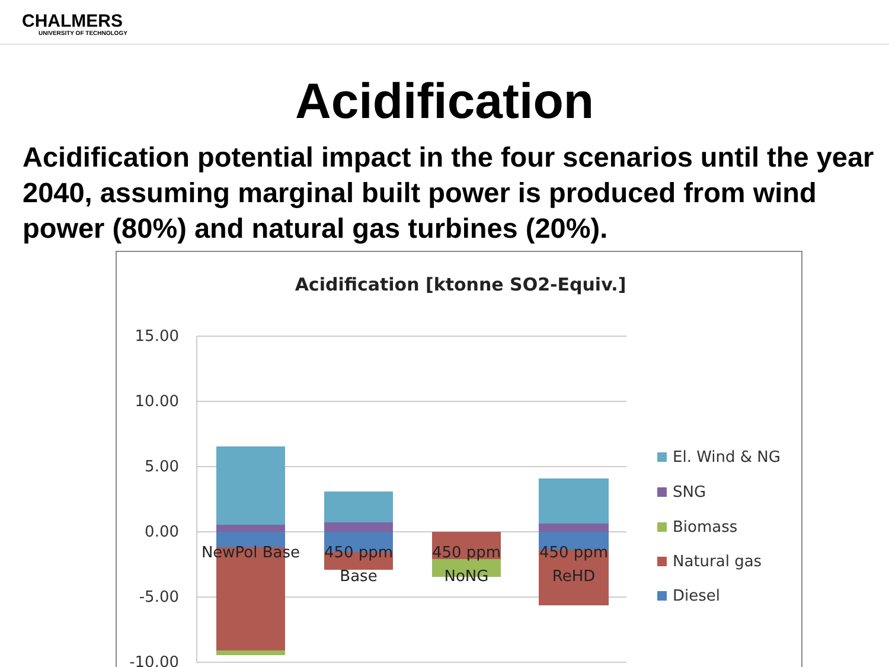CHALMERS
UNIVERSITY OF TECHNOLOGY
Acidification
Acidification potential impact in the four scenarios until the year 2040, assuming marginal built power is produced from wind power (80%) and natural gas turbines (20%).
Acidification [ktonne SO2-Equiv.]
15.00
10.00
5.00
0.00
-5.00
-10.00
NewPol Base
450 ppm
Base
450 ppm
NoNG
450 ppm
ReHD
El. Wind & NG
SNG
Biomass
Natural gas
Diesel